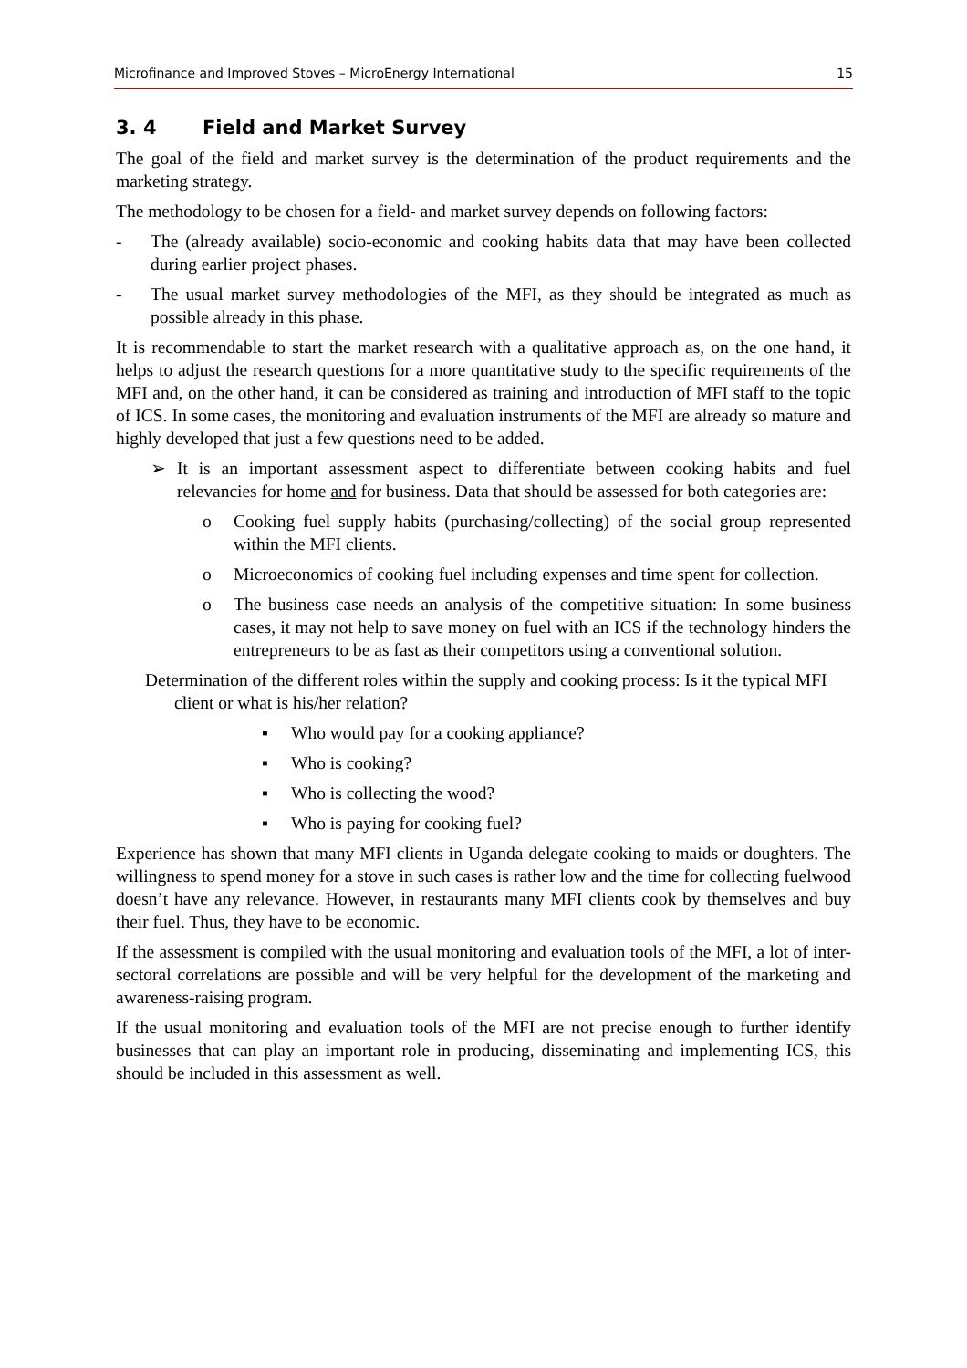Microfinance and Improved Stoves – MicroEnergy International 15
3. 4 Field and Market Survey
The goal of the field and market survey is the determination of the product requirements and the marketing strategy.
The methodology to be chosen for a field- and market survey depends on following factors:
- The (already available) socio-economic and cooking habits data that may have been collected during earlier project phases.
- The usual market survey methodologies of the MFI, as they should be integrated as much as possible already in this phase.
It is recommendable to start the market research with a qualitative approach as, on the one hand, it helps to adjust the research questions for a more quantitative study to the specific requirements of the MFI and, on the other hand, it can be considered as training and introduction of MFI staff to the topic of ICS. In some cases, the monitoring and evaluation instruments of the MFI are already so mature and highly developed that just a few questions need to be added.
➢ It is an important assessment aspect to differentiate between cooking habits and fuel relevancies for home and for business. Data that should be assessed for both categories are:
o Cooking fuel supply habits (purchasing/collecting) of the social group represented within the MFI clients.
o Microeconomics of cooking fuel including expenses and time spent for collection.
o The business case needs an analysis of the competitive situation: In some business cases, it may not help to save money on fuel with an ICS if the technology hinders the entrepreneurs to be as fast as their competitors using a conventional solution.
Determination of the different roles within the supply and cooking process: Is it the typical MFI client or what is his/her relation?
▪ Who would pay for a cooking appliance?
▪ Who is cooking?
▪ Who is collecting the wood?
▪ Who is paying for cooking fuel?
Experience has shown that many MFI clients in Uganda delegate cooking to maids or doughters. The willingness to spend money for a stove in such cases is rather low and the time for collecting fuelwood doesn’t have any relevance. However, in restaurants many MFI clients cook by themselves and buy their fuel. Thus, they have to be economic.
If the assessment is compiled with the usual monitoring and evaluation tools of the MFI, a lot of inter-sectoral correlations are possible and will be very helpful for the development of the marketing and awareness-raising program.
If the usual monitoring and evaluation tools of the MFI are not precise enough to further identify businesses that can play an important role in producing, disseminating and implementing ICS, this should be included in this assessment as well.